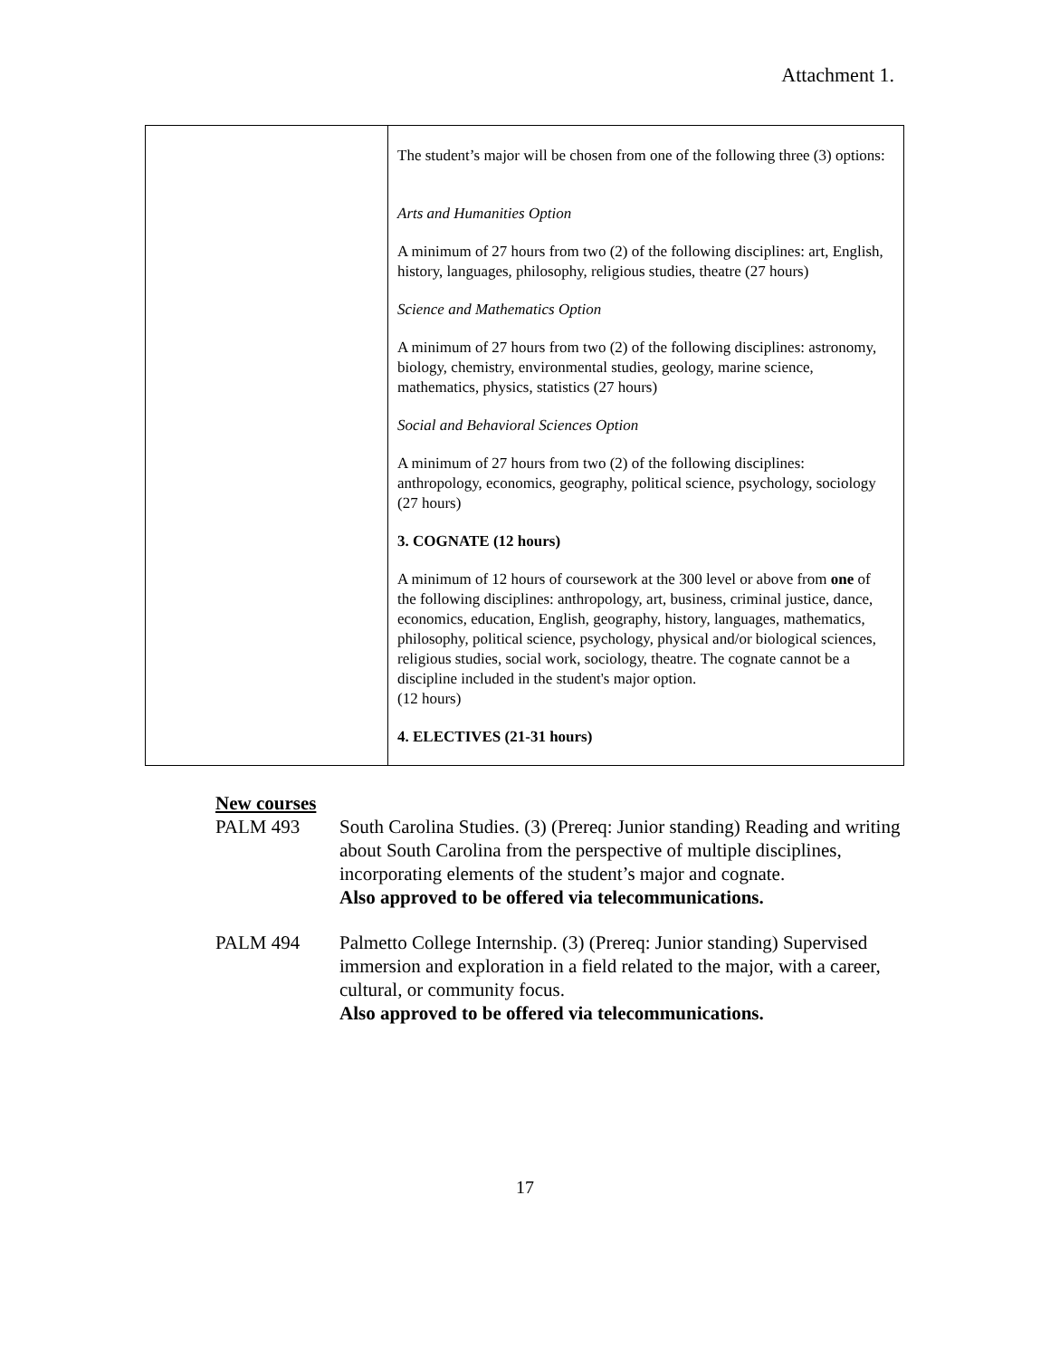Attachment 1.
| | The student’s major will be chosen from one of the following three (3) options: Arts and Humanities Option A minimum of 27 hours from two (2) of the following disciplines: art, English, history, languages, philosophy, religious studies, theatre (27 hours) Science and Mathematics Option A minimum of 27 hours from two (2) of the following disciplines: astronomy, biology, chemistry, environmental studies, geology, marine science, mathematics, physics, statistics (27 hours) Social and Behavioral Sciences Option A minimum of 27 hours from two (2) of the following disciplines: anthropology, economics, geography, political science, psychology, sociology (27 hours) 3. COGNATE (12 hours) A minimum of 12 hours of coursework at the 300 level or above from one of the following disciplines: anthropology, art, business, criminal justice, dance, economics, education, English, geography, history, languages, mathematics, philosophy, political science, psychology, physical and/or biological sciences, religious studies, social work, sociology, theatre. The cognate cannot be a discipline included in the student's major option. (12 hours) 4. ELECTIVES (21-31 hours) |
New courses
PALM 493 South Carolina Studies. (3) (Prereq: Junior standing) Reading and writing about South Carolina from the perspective of multiple disciplines, incorporating elements of the student’s major and cognate.
Also approved to be offered via telecommunications.
PALM 494 Palmetto College Internship. (3) (Prereq: Junior standing) Supervised immersion and exploration in a field related to the major, with a career, cultural, or community focus.
Also approved to be offered via telecommunications.
17